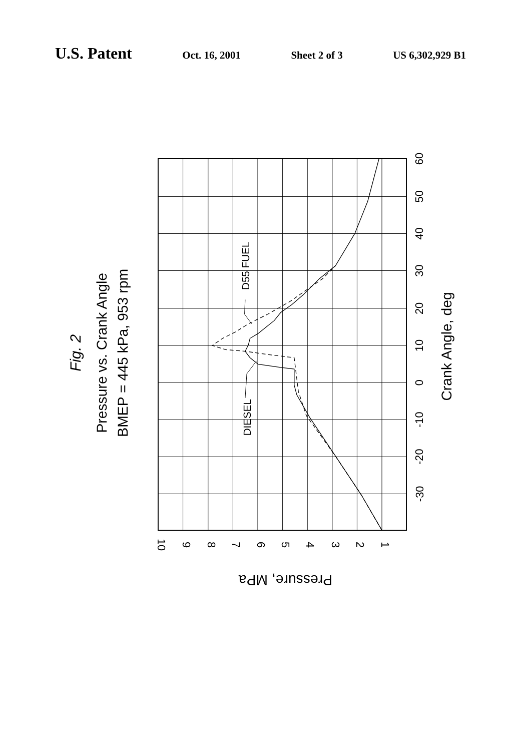U.S. Patent Oct. 16, 2001 Sheet 2 of 3 US 6,302,929 B1
Fig. 2
Pressure vs. Crank Angle
BMEP = 445 kPa, 953 rpm
10
9
8
7
6
5
4
3
2
1
60
50
40
30
20
10
0
-10
-20
-30
Crank Angle, deg
Pressure, MPa
D55 FUEL
DIESEL